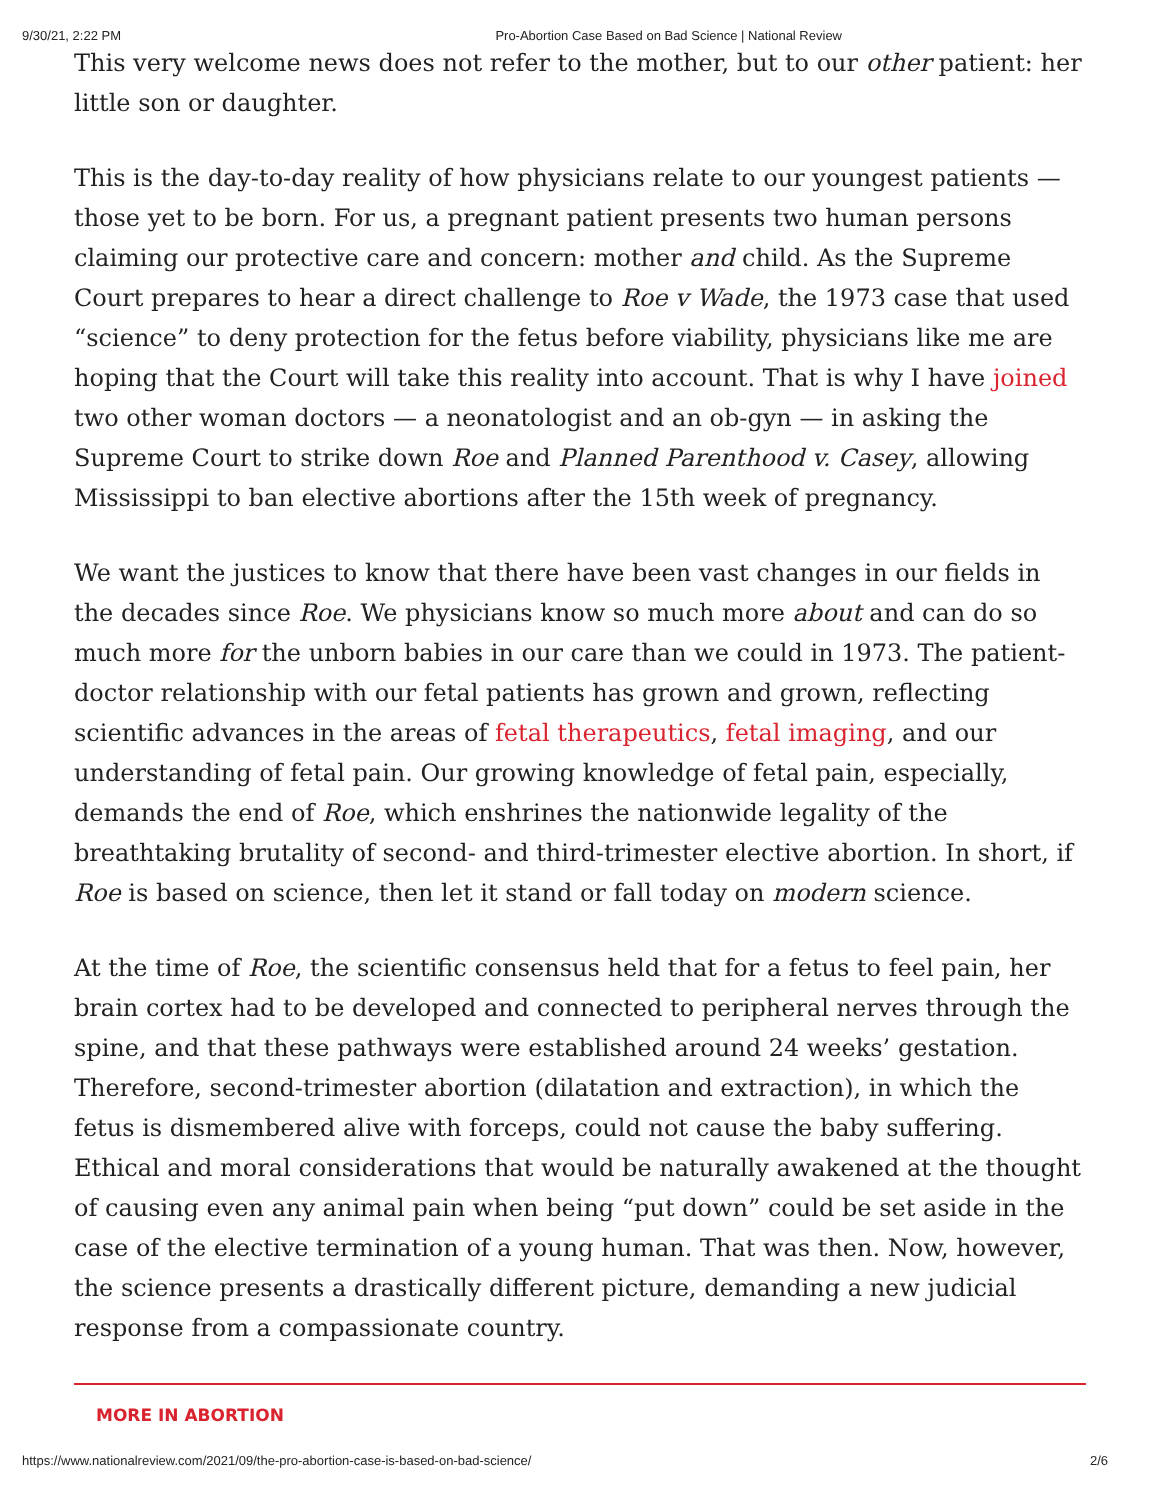9/30/21, 2:22 PM Pro-Abortion Case Based on Bad Science | National Review
This very welcome news does not refer to the mother, but to our other patient: her little son or daughter.
This is the day-to-day reality of how physicians relate to our youngest patients — those yet to be born. For us, a pregnant patient presents two human persons claiming our protective care and concern: mother and child. As the Supreme Court prepares to hear a direct challenge to Roe v Wade, the 1973 case that used “science” to deny protection for the fetus before viability, physicians like me are hoping that the Court will take this reality into account. That is why I have joined two other woman doctors — a neonatologist and an ob-gyn — in asking the Supreme Court to strike down Roe and Planned Parenthood v. Casey, allowing Mississippi to ban elective abortions after the 15th week of pregnancy.
We want the justices to know that there have been vast changes in our fields in the decades since Roe. We physicians know so much more about and can do so much more for the unborn babies in our care than we could in 1973. The patient-doctor relationship with our fetal patients has grown and grown, reflecting scientific advances in the areas of fetal therapeutics, fetal imaging, and our understanding of fetal pain. Our growing knowledge of fetal pain, especially, demands the end of Roe, which enshrines the nationwide legality of the breathtaking brutality of second- and third-trimester elective abortion. In short, if Roe is based on science, then let it stand or fall today on modern science.
At the time of Roe, the scientific consensus held that for a fetus to feel pain, her brain cortex had to be developed and connected to peripheral nerves through the spine, and that these pathways were established around 24 weeks’ gestation. Therefore, second-trimester abortion (dilatation and extraction), in which the fetus is dismembered alive with forceps, could not cause the baby suffering. Ethical and moral considerations that would be naturally awakened at the thought of causing even any animal pain when being “put down” could be set aside in the case of the elective termination of a young human. That was then. Now, however, the science presents a drastically different picture, demanding a new judicial response from a compassionate country.
MORE IN ABORTION
https://www.nationalreview.com/2021/09/the-pro-abortion-case-is-based-on-bad-science/ 2/6